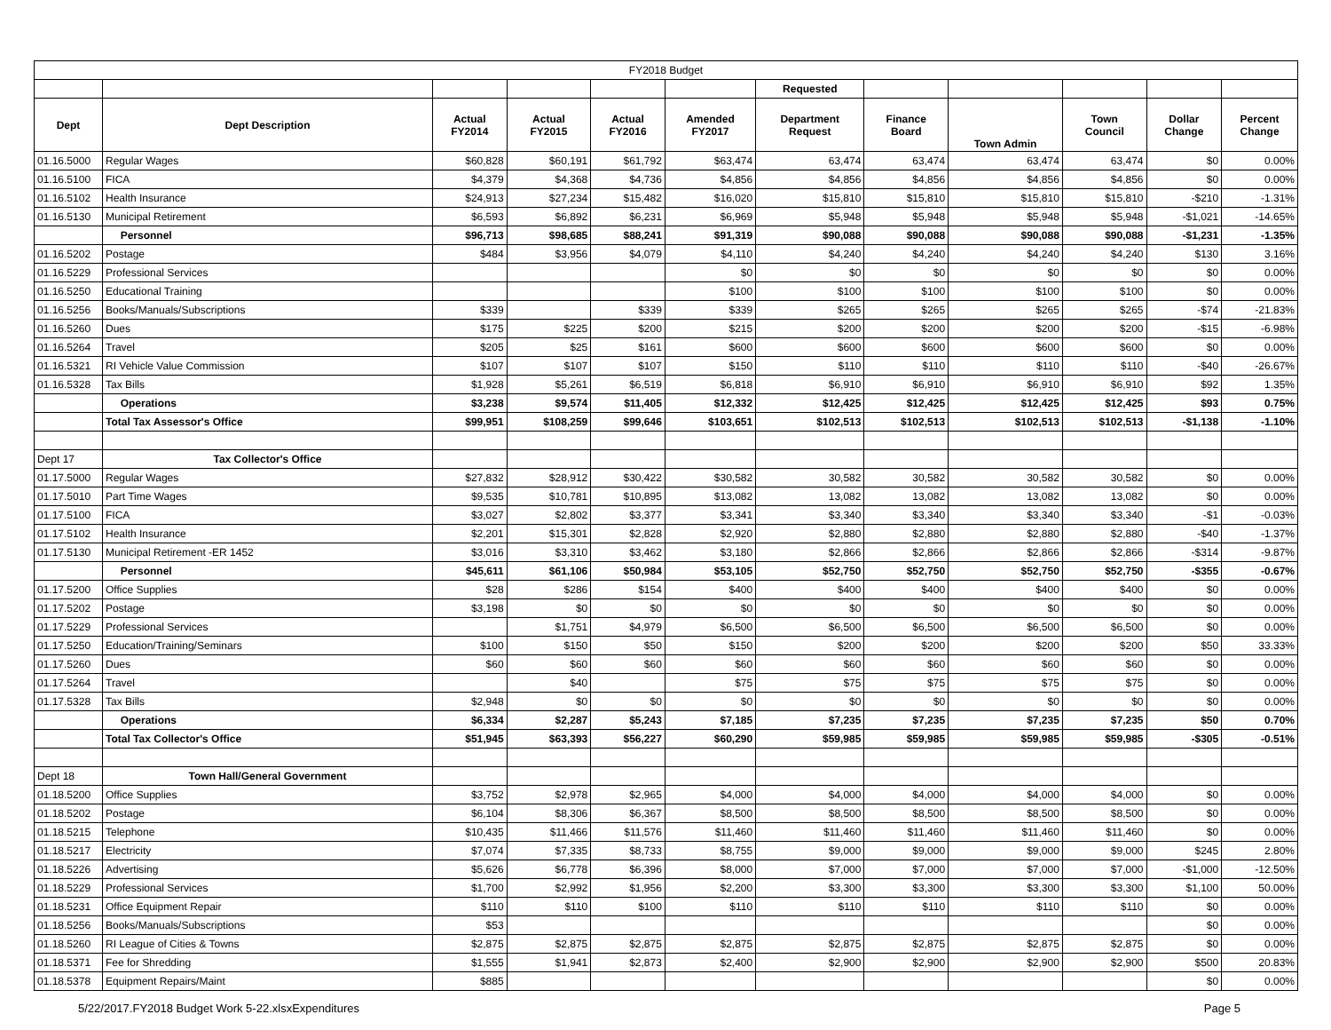| FY2018 Budget | | | | | | | | | | | |
| | | | | | | Requested | | | | | |
| Dept | Dept Description | Actual FY2014 | Actual FY2015 | Actual FY2016 | Amended FY2017 | Department Request | Finance Board | Town Admin | Town Council | Dollar Change | Percent Change |
| 01.16.5000 | Regular Wages | $60,828 | $60,191 | $61,792 | $63,474 | 63,474 | 63,474 | 63,474 | 63,474 | $0 | 0.00% |
| 01.16.5100 | FICA | $4,379 | $4,368 | $4,736 | $4,856 | $4,856 | $4,856 | $4,856 | $4,856 | $0 | 0.00% |
| 01.16.5102 | Health Insurance | $24,913 | $27,234 | $15,482 | $16,020 | $15,810 | $15,810 | $15,810 | $15,810 | -$210 | -1.31% |
| 01.16.5130 | Municipal Retirement | $6,593 | $6,892 | $6,231 | $6,969 | $5,948 | $5,948 | $5,948 | $5,948 | -$1,021 | -14.65% |
| | Personnel | $96,713 | $98,685 | $88,241 | $91,319 | $90,088 | $90,088 | $90,088 | $90,088 | -$1,231 | -1.35% |
| 01.16.5202 | Postage | $484 | $3,956 | $4,079 | $4,110 | $4,240 | $4,240 | $4,240 | $4,240 | $130 | 3.16% |
| 01.16.5229 | Professional Services | | | | $0 | $0 | $0 | $0 | $0 | $0 | 0.00% |
| 01.16.5250 | Educational Training | | | | $100 | $100 | $100 | $100 | $100 | $0 | 0.00% |
| 01.16.5256 | Books/Manuals/Subscriptions | $339 | | $339 | $339 | $265 | $265 | $265 | $265 | -$74 | -21.83% |
| 01.16.5260 | Dues | $175 | $225 | $200 | $215 | $200 | $200 | $200 | $200 | -$15 | -6.98% |
| 01.16.5264 | Travel | $205 | $25 | $161 | $600 | $600 | $600 | $600 | $600 | $0 | 0.00% |
| 01.16.5321 | RI Vehicle Value Commission | $107 | $107 | $107 | $150 | $110 | $110 | $110 | $110 | -$40 | -26.67% |
| 01.16.5328 | Tax Bills | $1,928 | $5,261 | $6,519 | $6,818 | $6,910 | $6,910 | $6,910 | $6,910 | $92 | 1.35% |
| | Operations | $3,238 | $9,574 | $11,405 | $12,332 | $12,425 | $12,425 | $12,425 | $12,425 | $93 | 0.75% |
| | Total Tax Assessor's Office | $99,951 | $108,259 | $99,646 | $103,651 | $102,513 | $102,513 | $102,513 | $102,513 | -$1,138 | -1.10% |
| Dept 17 | Tax Collector's Office | | | | | | | | | | |
| 01.17.5000 | Regular Wages | $27,832 | $28,912 | $30,422 | $30,582 | 30,582 | 30,582 | 30,582 | 30,582 | $0 | 0.00% |
| 01.17.5010 | Part Time Wages | $9,535 | $10,781 | $10,895 | $13,082 | 13,082 | 13,082 | 13,082 | 13,082 | $0 | 0.00% |
| 01.17.5100 | FICA | $3,027 | $2,802 | $3,377 | $3,341 | $3,340 | $3,340 | $3,340 | $3,340 | -$1 | -0.03% |
| 01.17.5102 | Health Insurance | $2,201 | $15,301 | $2,828 | $2,920 | $2,880 | $2,880 | $2,880 | $2,880 | -$40 | -1.37% |
| 01.17.5130 | Municipal Retirement -ER 1452 | $3,016 | $3,310 | $3,462 | $3,180 | $2,866 | $2,866 | $2,866 | $2,866 | -$314 | -9.87% |
| | Personnel | $45,611 | $61,106 | $50,984 | $53,105 | $52,750 | $52,750 | $52,750 | $52,750 | -$355 | -0.67% |
| 01.17.5200 | Office Supplies | $28 | $286 | $154 | $400 | $400 | $400 | $400 | $400 | $0 | 0.00% |
| 01.17.5202 | Postage | $3,198 | $0 | $0 | $0 | $0 | $0 | $0 | $0 | $0 | 0.00% |
| 01.17.5229 | Professional Services | | $1,751 | $4,979 | $6,500 | $6,500 | $6,500 | $6,500 | $6,500 | $0 | 0.00% |
| 01.17.5250 | Education/Training/Seminars | $100 | $150 | $50 | $150 | $200 | $200 | $200 | $200 | $50 | 33.33% |
| 01.17.5260 | Dues | $60 | $60 | $60 | $60 | $60 | $60 | $60 | $60 | $0 | 0.00% |
| 01.17.5264 | Travel | | $40 | | $75 | $75 | $75 | $75 | $75 | $0 | 0.00% |
| 01.17.5328 | Tax Bills | $2,948 | $0 | $0 | $0 | $0 | $0 | $0 | $0 | $0 | 0.00% |
| | Operations | $6,334 | $2,287 | $5,243 | $7,185 | $7,235 | $7,235 | $7,235 | $7,235 | $50 | 0.70% |
| | Total Tax Collector's Office | $51,945 | $63,393 | $56,227 | $60,290 | $59,985 | $59,985 | $59,985 | $59,985 | -$305 | -0.51% |
| Dept 18 | Town Hall/General Government | | | | | | | | | | |
| 01.18.5200 | Office Supplies | $3,752 | $2,978 | $2,965 | $4,000 | $4,000 | $4,000 | $4,000 | $4,000 | $0 | 0.00% |
| 01.18.5202 | Postage | $6,104 | $8,306 | $6,367 | $8,500 | $8,500 | $8,500 | $8,500 | $8,500 | $0 | 0.00% |
| 01.18.5215 | Telephone | $10,435 | $11,466 | $11,576 | $11,460 | $11,460 | $11,460 | $11,460 | $11,460 | $0 | 0.00% |
| 01.18.5217 | Electricity | $7,074 | $7,335 | $8,733 | $8,755 | $9,000 | $9,000 | $9,000 | $9,000 | $245 | 2.80% |
| 01.18.5226 | Advertising | $5,626 | $6,778 | $6,396 | $8,000 | $7,000 | $7,000 | $7,000 | $7,000 | -$1,000 | -12.50% |
| 01.18.5229 | Professional Services | $1,700 | $2,992 | $1,956 | $2,200 | $3,300 | $3,300 | $3,300 | $3,300 | $1,100 | 50.00% |
| 01.18.5231 | Office Equipment Repair | $110 | $110 | $100 | $110 | $110 | $110 | $110 | $110 | $0 | 0.00% |
| 01.18.5256 | Books/Manuals/Subscriptions | $53 | | | | | | | | $0 | 0.00% |
| 01.18.5260 | RI League of Cities & Towns | $2,875 | $2,875 | $2,875 | $2,875 | $2,875 | $2,875 | $2,875 | $2,875 | $0 | 0.00% |
| 01.18.5371 | Fee for Shredding | $1,555 | $1,941 | $2,873 | $2,400 | $2,900 | $2,900 | $2,900 | $2,900 | $500 | 20.83% |
| 01.18.5378 | Equipment Repairs/Maint | $885 | | | | | | | | $0 | 0.00% |
5/22/2017.FY2018 Budget Work 5-22.xlsxExpenditures Page 5